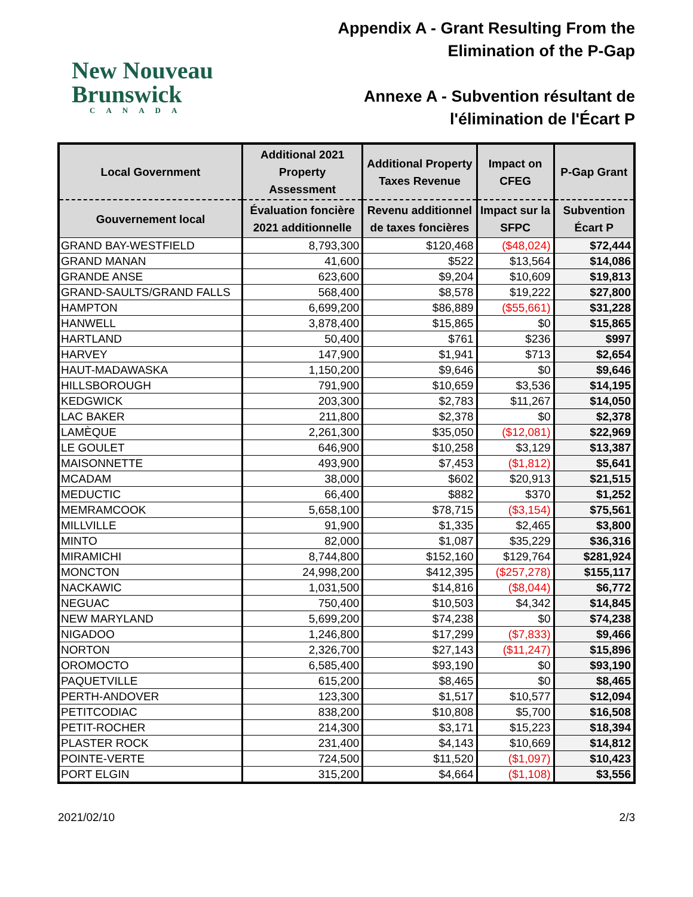New Nouveau
Brunswick
CANADA
Appendix A - Grant Resulting From the
Elimination of the P-Gap
Annexe A - Subvention résultant de
l'élimination de l'Écart P
| Local Government | Additional 2021 Property Assessment | Additional Property Taxes Revenue | Impact on CFEG | P-Gap Grant |
| --- | --- | --- | --- | --- |
| Gouvernement local | Évaluation foncière 2021 additionnelle | Revenu additionnel de taxes foncières | Impact sur la SFPC | Subvention Écart P |
| GRAND BAY-WESTFIELD | 8,793,300 | $120,468 | ($48,024) | $72,444 |
| GRAND MANAN | 41,600 | $522 | $13,564 | $14,086 |
| GRANDE ANSE | 623,600 | $9,204 | $10,609 | $19,813 |
| GRAND-SAULTS/GRAND FALLS | 568,400 | $8,578 | $19,222 | $27,800 |
| HAMPTON | 6,699,200 | $86,889 | ($55,661) | $31,228 |
| HANWELL | 3,878,400 | $15,865 | $0 | $15,865 |
| HARTLAND | 50,400 | $761 | $236 | $997 |
| HARVEY | 147,900 | $1,941 | $713 | $2,654 |
| HAUT-MADAWASKA | 1,150,200 | $9,646 | $0 | $9,646 |
| HILLSBOROUGH | 791,900 | $10,659 | $3,536 | $14,195 |
| KEDGWICK | 203,300 | $2,783 | $11,267 | $14,050 |
| LAC BAKER | 211,800 | $2,378 | $0 | $2,378 |
| LAMÈQUE | 2,261,300 | $35,050 | ($12,081) | $22,969 |
| LE GOULET | 646,900 | $10,258 | $3,129 | $13,387 |
| MAISONNETTE | 493,900 | $7,453 | ($1,812) | $5,641 |
| MCADAM | 38,000 | $602 | $20,913 | $21,515 |
| MEDUCTIC | 66,400 | $882 | $370 | $1,252 |
| MEMRAMCOOK | 5,658,100 | $78,715 | ($3,154) | $75,561 |
| MILLVILLE | 91,900 | $1,335 | $2,465 | $3,800 |
| MINTO | 82,000 | $1,087 | $35,229 | $36,316 |
| MIRAMICHI | 8,744,800 | $152,160 | $129,764 | $281,924 |
| MONCTON | 24,998,200 | $412,395 | ($257,278) | $155,117 |
| NACKAWIC | 1,031,500 | $14,816 | ($8,044) | $6,772 |
| NEGUAC | 750,400 | $10,503 | $4,342 | $14,845 |
| NEW MARYLAND | 5,699,200 | $74,238 | $0 | $74,238 |
| NIGADOO | 1,246,800 | $17,299 | ($7,833) | $9,466 |
| NORTON | 2,326,700 | $27,143 | ($11,247) | $15,896 |
| OROMOCTO | 6,585,400 | $93,190 | $0 | $93,190 |
| PAQUETVILLE | 615,200 | $8,465 | $0 | $8,465 |
| PERTH-ANDOVER | 123,300 | $1,517 | $10,577 | $12,094 |
| PETITCODIAC | 838,200 | $10,808 | $5,700 | $16,508 |
| PETIT-ROCHER | 214,300 | $3,171 | $15,223 | $18,394 |
| PLASTER ROCK | 231,400 | $4,143 | $10,669 | $14,812 |
| POINTE-VERTE | 724,500 | $11,520 | ($1,097) | $10,423 |
| PORT ELGIN | 315,200 | $4,664 | ($1,108) | $3,556 |
2021/02/10 2/3